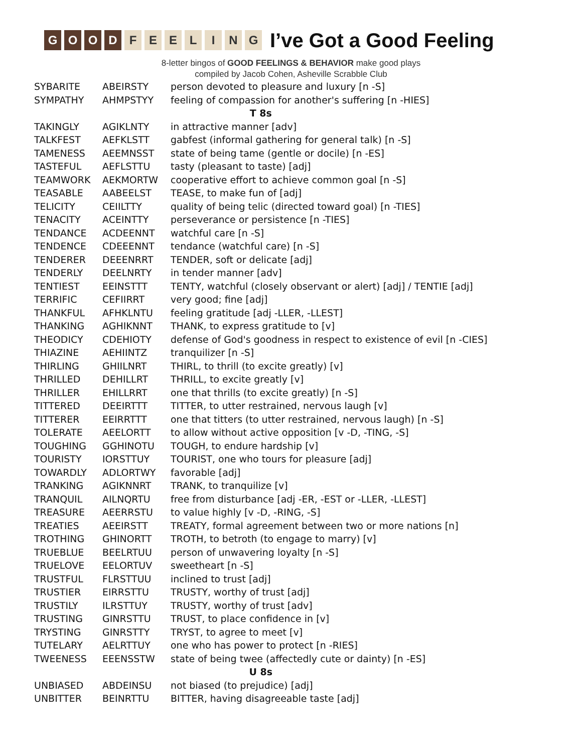GOOD FEELING
I’ve Got a Good Feeling
8-letter bingos of GOOD FEELINGS & BEHAVIOR make good plays
compiled by Jacob Cohen, Asheville Scrabble Club
| SYBARITE | ABEIRSTY | person devoted to pleasure and luxury [n -S] |
| SYMPATHY | AHMPSTYY | feeling of compassion for another's suffering [n -HIES] |
| T 8s | | |
| TAKINGLY | AGIKLNTY | in attractive manner [adv] |
| TALKFEST | AEFKLSTT | gabfest (informal gathering for general talk) [n -S] |
| TAMENESS | AEEMNSST | state of being tame (gentle or docile) [n -ES] |
| TASTEFUL | AEFLSTTU | tasty (pleasant to taste) [adj] |
| TEAMWORK | AEKMORTW | cooperative effort to achieve common goal [n -S] |
| TEASABLE | AABEELST | TEASE, to make fun of [adj] |
| TELICITY | CEIILTTY | quality of being telic (directed toward goal) [n -TIES] |
| TENACITY | ACEINTTY | perseverance or persistence [n -TIES] |
| TENDANCE | ACDEENNT | watchful care [n -S] |
| TENDENCE | CDEEENNT | tendance (watchful care) [n -S] |
| TENDERER | DEEENRRT | TENDER, soft or delicate [adj] |
| TENDERLY | DEELNRTY | in tender manner [adv] |
| TENTIEST | EEINSTTT | TENTY, watchful (closely observant or alert) [adj] / TENTIE [adj] |
| TERRIFIC | CEFIIRRT | very good; fine [adj] |
| THANKFUL | AFHKLNTU | feeling gratitude [adj -LLER, -LLEST] |
| THANKING | AGHIKNNT | THANK, to express gratitude to [v] |
| THEODICY | CDEHIOTY | defense of God's goodness in respect to existence of evil [n -CIES] |
| THIAZINE | AEHIINTZ | tranquilizer [n -S] |
| THIRLING | GHIILNRT | THIRL, to thrill (to excite greatly) [v] |
| THRILLED | DEHILLRT | THRILL, to excite greatly [v] |
| THRILLER | EHILLRRT | one that thrills (to excite greatly) [n -S] |
| TITTERED | DEEIRTTT | TITTER, to utter restrained, nervous laugh [v] |
| TITTERER | EEIRRTTT | one that titters (to utter restrained, nervous laugh) [n -S] |
| TOLERATE | AEELORTT | to allow without active opposition [v -D, -TING, -S] |
| TOUGHING | GGHINOTU | TOUGH, to endure hardship [v] |
| TOURISTY | IORSTTUY | TOURIST, one who tours for pleasure [adj] |
| TOWARDLY | ADLORTWY | favorable [adj] |
| TRANKING | AGIKNNRT | TRANK, to tranquilize [v] |
| TRANQUIL | AILNQRTU | free from disturbance [adj -ER, -EST or -LLER, -LLEST] |
| TREASURE | AEERRSTU | to value highly [v -D, -RING, -S] |
| TREATIES | AEEIRSTT | TREATY, formal agreement between two or more nations [n] |
| TROTHING | GHINORTT | TROTH, to betroth (to engage to marry) [v] |
| TRUEBLUE | BEELRTUU | person of unwavering loyalty [n -S] |
| TRUELOVE | EELORTUV | sweetheart [n -S] |
| TRUSTFUL | FLRSTTUU | inclined to trust [adj] |
| TRUSTIER | EIRRSTTU | TRUSTY, worthy of trust [adj] |
| TRUSTILY | ILRSTTUY | TRUSTY, worthy of trust [adv] |
| TRUSTING | GINRSTTU | TRUST, to place confidence in [v] |
| TRYSTING | GINRSTTY | TRYST, to agree to meet [v] |
| TUTELARY | AELRTTUY | one who has power to protect [n -RIES] |
| TWEENESS | EEENSSTW | state of being twee (affectedly cute or dainty) [n -ES] |
| U 8s | | |
| UNBIASED | ABDEINSU | not biased (to prejudice) [adj] |
| UNBITTER | BEINRTTU | BITTER, having disagreeable taste [adj] |